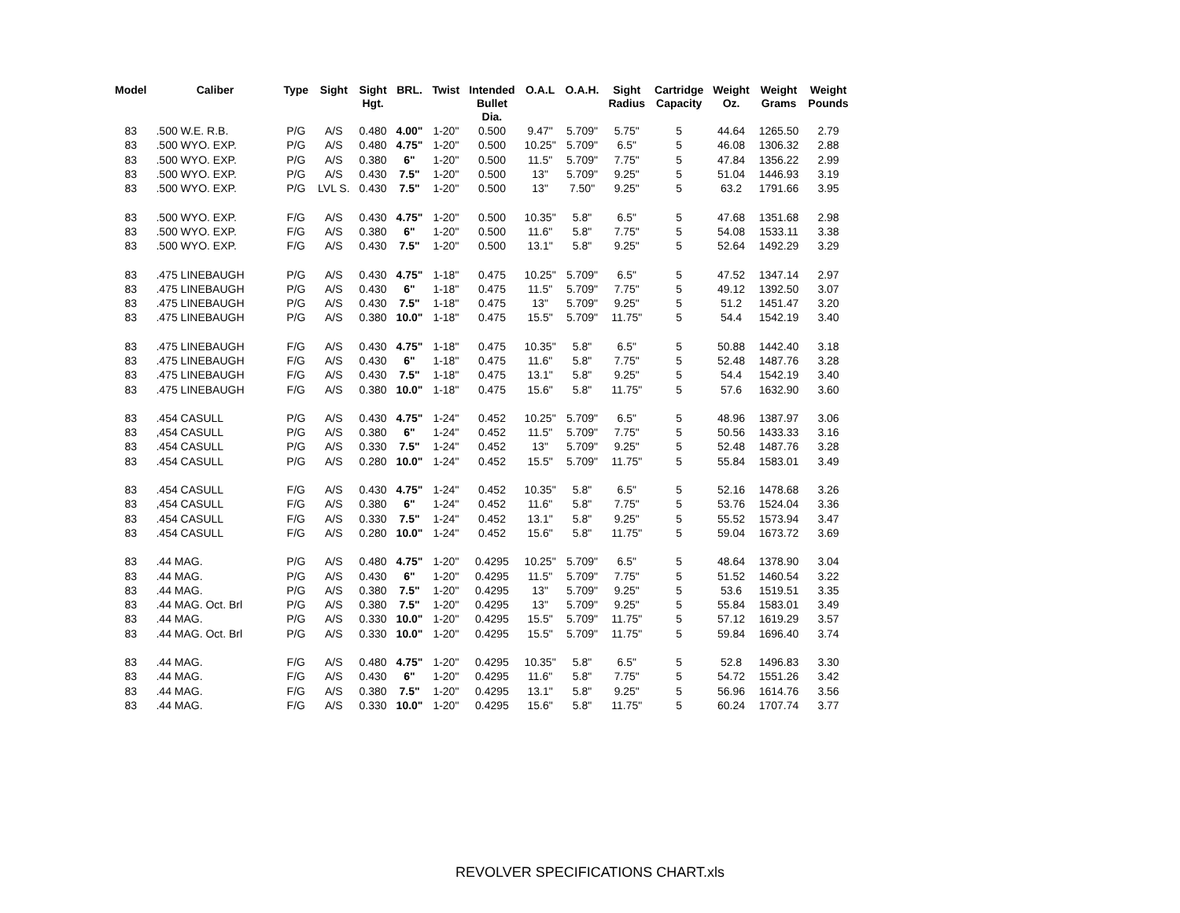| Model | Caliber | Type | Sight | Sight Hgt. | BRL. | Twist | Intended Bullet Dia. | O.A.L | O.A.H. | Sight Radius | Cartridge Capacity | Weight Oz. | Weight Grams | Weight Pounds |
| --- | --- | --- | --- | --- | --- | --- | --- | --- | --- | --- | --- | --- | --- | --- |
| 83 | .500 W.E. R.B. | P/G | A/S | 0.480 | 4.00" | 1-20" | 0.500 | 9.47" | 5.709" | 5.75" | 5 | 44.64 | 1265.50 | 2.79 |
| 83 | .500 WYO. EXP. | P/G | A/S | 0.480 | 4.75" | 1-20" | 0.500 | 10.25" | 5.709" | 6.5" | 5 | 46.08 | 1306.32 | 2.88 |
| 83 | .500 WYO. EXP. | P/G | A/S | 0.380 | 6" | 1-20" | 0.500 | 11.5" | 5.709" | 7.75" | 5 | 47.84 | 1356.22 | 2.99 |
| 83 | .500 WYO. EXP. | P/G | A/S | 0.430 | 7.5" | 1-20" | 0.500 | 13" | 5.709" | 9.25" | 5 | 51.04 | 1446.93 | 3.19 |
| 83 | .500 WYO. EXP. | P/G | LVL S. | 0.430 | 7.5" | 1-20" | 0.500 | 13" | 7.50" | 9.25" | 5 | 63.2 | 1791.66 | 3.95 |
| 83 | .500 WYO. EXP. | F/G | A/S | 0.430 | 4.75" | 1-20" | 0.500 | 10.35" | 5.8" | 6.5" | 5 | 47.68 | 1351.68 | 2.98 |
| 83 | .500 WYO. EXP. | F/G | A/S | 0.380 | 6" | 1-20" | 0.500 | 11.6" | 5.8" | 7.75" | 5 | 54.08 | 1533.11 | 3.38 |
| 83 | .500 WYO. EXP. | F/G | A/S | 0.430 | 7.5" | 1-20" | 0.500 | 13.1" | 5.8" | 9.25" | 5 | 52.64 | 1492.29 | 3.29 |
| 83 | .475 LINEBAUGH | P/G | A/S | 0.430 | 4.75" | 1-18" | 0.475 | 10.25" | 5.709" | 6.5" | 5 | 47.52 | 1347.14 | 2.97 |
| 83 | .475 LINEBAUGH | P/G | A/S | 0.430 | 6" | 1-18" | 0.475 | 11.5" | 5.709" | 7.75" | 5 | 49.12 | 1392.50 | 3.07 |
| 83 | .475 LINEBAUGH | P/G | A/S | 0.430 | 7.5" | 1-18" | 0.475 | 13" | 5.709" | 9.25" | 5 | 51.2 | 1451.47 | 3.20 |
| 83 | .475 LINEBAUGH | P/G | A/S | 0.380 | 10.0" | 1-18" | 0.475 | 15.5" | 5.709" | 11.75" | 5 | 54.4 | 1542.19 | 3.40 |
| 83 | .475 LINEBAUGH | F/G | A/S | 0.430 | 4.75" | 1-18" | 0.475 | 10.35" | 5.8" | 6.5" | 5 | 50.88 | 1442.40 | 3.18 |
| 83 | .475 LINEBAUGH | F/G | A/S | 0.430 | 6" | 1-18" | 0.475 | 11.6" | 5.8" | 7.75" | 5 | 52.48 | 1487.76 | 3.28 |
| 83 | .475 LINEBAUGH | F/G | A/S | 0.430 | 7.5" | 1-18" | 0.475 | 13.1" | 5.8" | 9.25" | 5 | 54.4 | 1542.19 | 3.40 |
| 83 | .475 LINEBAUGH | F/G | A/S | 0.380 | 10.0" | 1-18" | 0.475 | 15.6" | 5.8" | 11.75" | 5 | 57.6 | 1632.90 | 3.60 |
| 83 | .454 CASULL | P/G | A/S | 0.430 | 4.75" | 1-24" | 0.452 | 10.25" | 5.709" | 6.5" | 5 | 48.96 | 1387.97 | 3.06 |
| 83 | ,454 CASULL | P/G | A/S | 0.380 | 6" | 1-24" | 0.452 | 11.5" | 5.709" | 7.75" | 5 | 50.56 | 1433.33 | 3.16 |
| 83 | .454 CASULL | P/G | A/S | 0.330 | 7.5" | 1-24" | 0.452 | 13" | 5.709" | 9.25" | 5 | 52.48 | 1487.76 | 3.28 |
| 83 | .454 CASULL | P/G | A/S | 0.280 | 10.0" | 1-24" | 0.452 | 15.5" | 5.709" | 11.75" | 5 | 55.84 | 1583.01 | 3.49 |
| 83 | .454 CASULL | F/G | A/S | 0.430 | 4.75" | 1-24" | 0.452 | 10.35" | 5.8" | 6.5" | 5 | 52.16 | 1478.68 | 3.26 |
| 83 | ,454 CASULL | F/G | A/S | 0.380 | 6" | 1-24" | 0.452 | 11.6" | 5.8" | 7.75" | 5 | 53.76 | 1524.04 | 3.36 |
| 83 | .454 CASULL | F/G | A/S | 0.330 | 7.5" | 1-24" | 0.452 | 13.1" | 5.8" | 9.25" | 5 | 55.52 | 1573.94 | 3.47 |
| 83 | .454 CASULL | F/G | A/S | 0.280 | 10.0" | 1-24" | 0.452 | 15.6" | 5.8" | 11.75" | 5 | 59.04 | 1673.72 | 3.69 |
| 83 | .44 MAG. | P/G | A/S | 0.480 | 4.75" | 1-20" | 0.4295 | 10.25" | 5.709" | 6.5" | 5 | 48.64 | 1378.90 | 3.04 |
| 83 | .44 MAG. | P/G | A/S | 0.430 | 6" | 1-20" | 0.4295 | 11.5" | 5.709" | 7.75" | 5 | 51.52 | 1460.54 | 3.22 |
| 83 | .44 MAG. | P/G | A/S | 0.380 | 7.5" | 1-20" | 0.4295 | 13" | 5.709" | 9.25" | 5 | 53.6 | 1519.51 | 3.35 |
| 83 | .44 MAG. Oct. Brl | P/G | A/S | 0.380 | 7.5" | 1-20" | 0.4295 | 13" | 5.709" | 9.25" | 5 | 55.84 | 1583.01 | 3.49 |
| 83 | .44 MAG. | P/G | A/S | 0.330 | 10.0" | 1-20" | 0.4295 | 15.5" | 5.709" | 11.75" | 5 | 57.12 | 1619.29 | 3.57 |
| 83 | .44 MAG. Oct. Brl | P/G | A/S | 0.330 | 10.0" | 1-20" | 0.4295 | 15.5" | 5.709" | 11.75" | 5 | 59.84 | 1696.40 | 3.74 |
| 83 | .44 MAG. | F/G | A/S | 0.480 | 4.75" | 1-20" | 0.4295 | 10.35" | 5.8" | 6.5" | 5 | 52.8 | 1496.83 | 3.30 |
| 83 | .44 MAG. | F/G | A/S | 0.430 | 6" | 1-20" | 0.4295 | 11.6" | 5.8" | 7.75" | 5 | 54.72 | 1551.26 | 3.42 |
| 83 | .44 MAG. | F/G | A/S | 0.380 | 7.5" | 1-20" | 0.4295 | 13.1" | 5.8" | 9.25" | 5 | 56.96 | 1614.76 | 3.56 |
| 83 | .44 MAG. | F/G | A/S | 0.330 | 10.0" | 1-20" | 0.4295 | 15.6" | 5.8" | 11.75" | 5 | 60.24 | 1707.74 | 3.77 |
REVOLVER SPECIFICATIONS CHART.xls